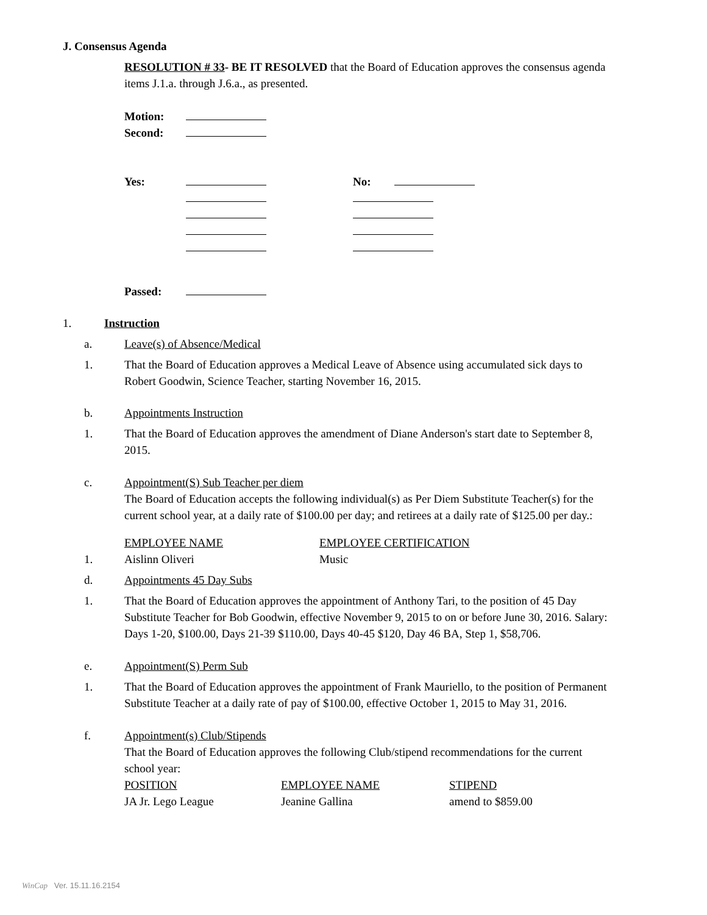J. Consensus Agenda
RESOLUTION # 33- BE IT RESOLVED that the Board of Education approves the consensus agenda items J.1.a. through J.6.a., as presented.
| Motion: | |
| Second: | |
| Yes: | | | No: | |
| Passed: | |
1. Instruction
a. Leave(s) of Absence/Medical
1. That the Board of Education approves a Medical Leave of Absence using accumulated sick days to Robert Goodwin, Science Teacher, starting November 16, 2015.
b. Appointments Instruction
1. That the Board of Education approves the amendment of Diane Anderson's start date to September 8, 2015.
c. Appointment(S) Sub Teacher per diem
The Board of Education accepts the following individual(s) as Per Diem Substitute Teacher(s) for the current school year, at a daily rate of $100.00 per day; and retirees at a daily rate of $125.00 per day.:
| | EMPLOYEE NAME | EMPLOYEE CERTIFICATION |
| 1. | Aislinn Oliveri | Music |
d. Appointments 45 Day Subs
1. That the Board of Education approves the appointment of Anthony Tari, to the position of 45 Day Substitute Teacher for Bob Goodwin, effective November 9, 2015 to on or before June 30, 2016. Salary: Days 1-20, $100.00, Days 21-39 $110.00, Days 40-45 $120, Day 46 BA, Step 1, $58,706.
e. Appointment(S) Perm Sub
1. That the Board of Education approves the appointment of Frank Mauriello, to the position of Permanent Substitute Teacher at a daily rate of pay of $100.00, effective October 1, 2015 to May 31, 2016.
f. Appointment(s) Club/Stipends
That the Board of Education approves the following Club/stipend recommendations for the current school year:
| POSITION | EMPLOYEE NAME | STIPEND |
| JA Jr. Lego League | Jeanine Gallina | amend to $859.00 |
WinCap Ver. 15.11.16.2154